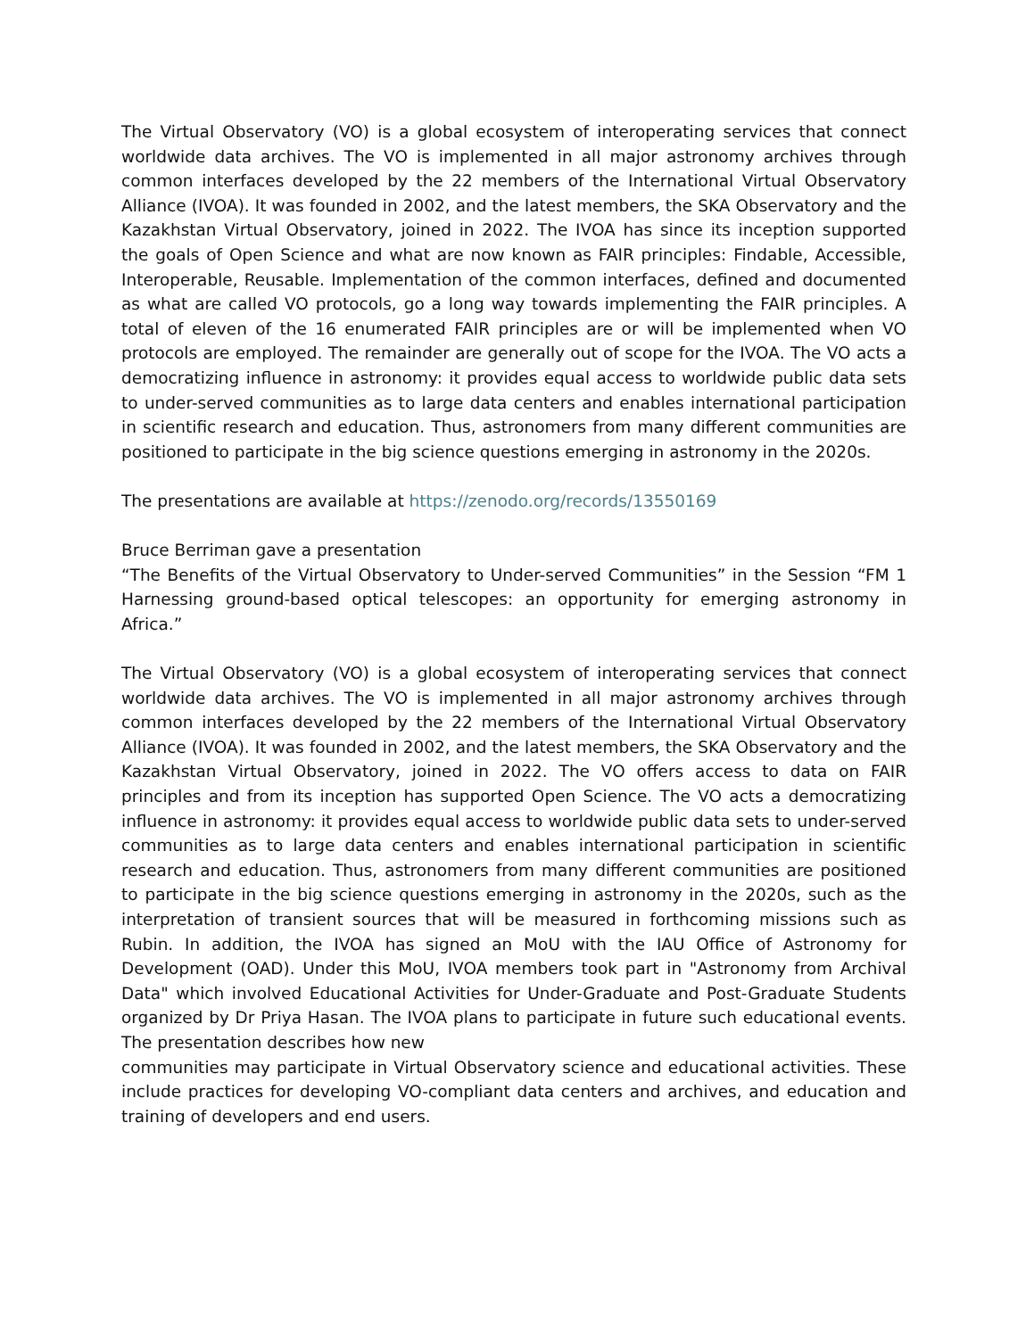The Virtual Observatory (VO) is a global ecosystem of interoperating services that connect worldwide data archives. The VO is implemented in all major astronomy archives through common interfaces developed by the 22 members of the International Virtual Observatory Alliance (IVOA). It was founded in 2002, and the latest members, the SKA Observatory and the Kazakhstan Virtual Observatory, joined in 2022. The IVOA has since its inception supported the goals of Open Science and what are now known as FAIR principles: Findable, Accessible, Interoperable, Reusable. Implementation of the common interfaces, defined and documented as what are called VO protocols, go a long way towards implementing the FAIR principles. A total of eleven of the 16 enumerated FAIR principles are or will be implemented when VO protocols are employed. The remainder are generally out of scope for the IVOA. The VO acts a democratizing influence in astronomy: it provides equal access to worldwide public data sets to under-served communities as to large data centers and enables international participation in scientific research and education. Thus, astronomers from many different communities are positioned to participate in the big science questions emerging in astronomy in the 2020s.
The presentations are available at https://zenodo.org/records/13550169
Bruce Berriman gave a presentation
“The Benefits of the Virtual Observatory to Under-served Communities” in the Session “FM 1 Harnessing ground-based optical telescopes: an opportunity for emerging astronomy in Africa.”
The Virtual Observatory (VO) is a global ecosystem of interoperating services that connect worldwide data archives. The VO is implemented in all major astronomy archives through common interfaces developed by the 22 members of the International Virtual Observatory Alliance (IVOA). It was founded in 2002, and the latest members, the SKA Observatory and the Kazakhstan Virtual Observatory, joined in 2022. The VO offers access to data on FAIR principles and from its inception has supported Open Science. The VO acts a democratizing influence in astronomy: it provides equal access to worldwide public data sets to under-served communities as to large data centers and enables international participation in scientific research and education. Thus, astronomers from many different communities are positioned to participate in the big science questions emerging in astronomy in the 2020s, such as the interpretation of transient sources that will be measured in forthcoming missions such as Rubin. In addition, the IVOA has signed an MoU with the IAU Office of Astronomy for Development (OAD). Under this MoU, IVOA members took part in "Astronomy from Archival Data" which involved Educational Activities for Under-Graduate and Post-Graduate Students organized by Dr Priya Hasan. The IVOA plans to participate in future such educational events. The presentation describes how new
communities may participate in Virtual Observatory science and educational activities. These include practices for developing VO-compliant data centers and archives, and education and training of developers and end users.